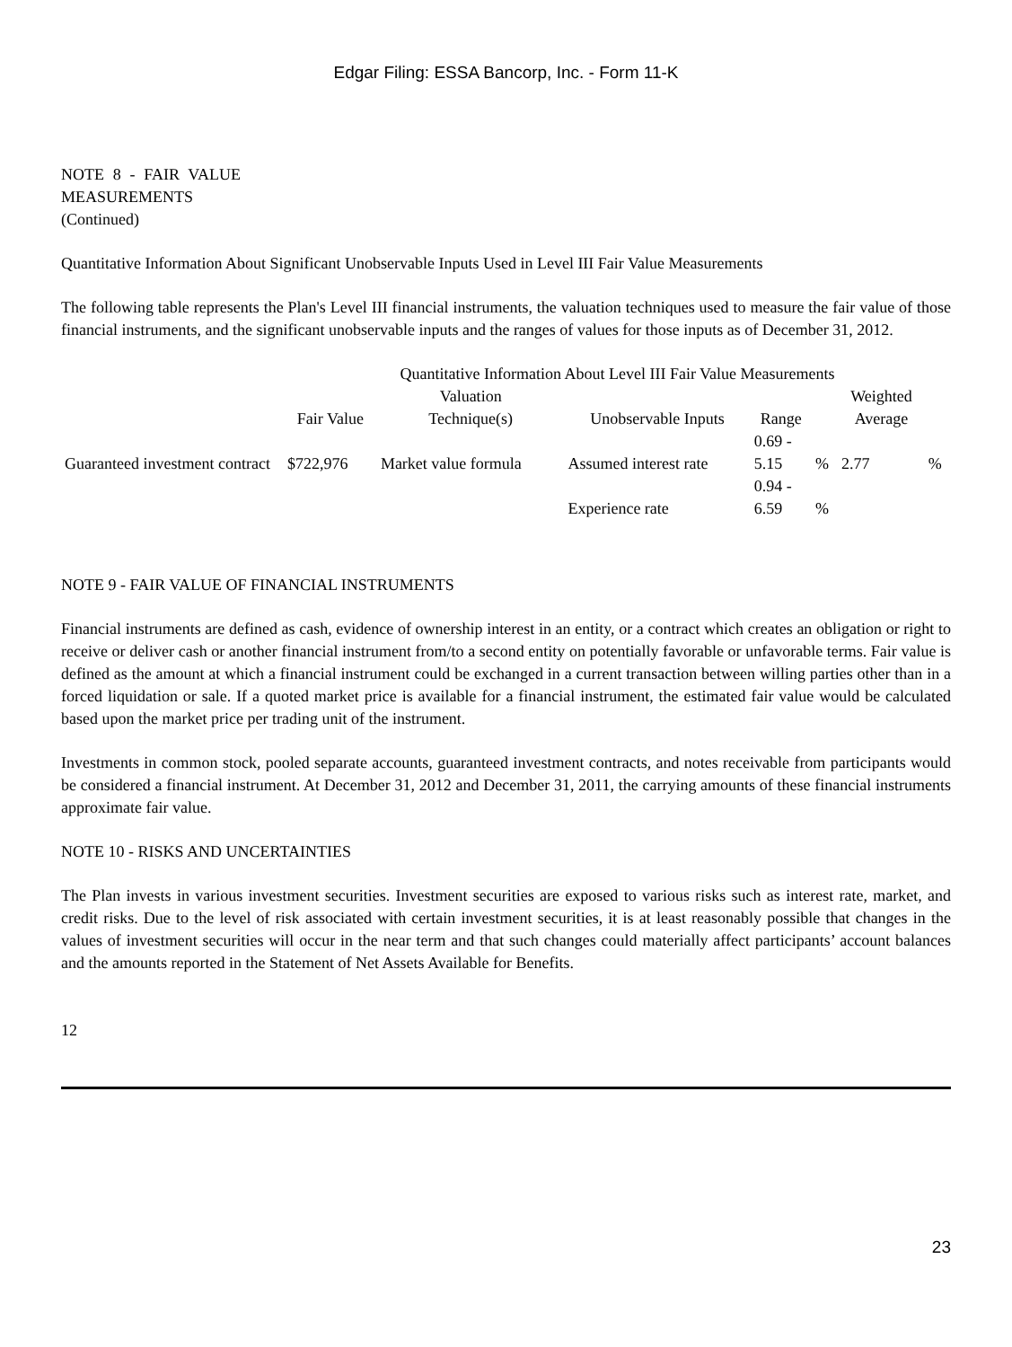Edgar Filing: ESSA Bancorp, Inc. - Form 11-K
NOTE 8 - FAIR VALUE MEASUREMENTS (Continued)
Quantitative Information About Significant Unobservable Inputs Used in Level III Fair Value Measurements
The following table represents the Plan's Level III financial instruments, the valuation techniques used to measure the fair value of those financial instruments, and the significant unobservable inputs and the ranges of values for those inputs as of December 31, 2012.
| | Quantitative Information About Level III Fair Value Measurements | | | | | | |
| --- | --- | --- | --- | --- | --- | --- | --- |
| | Fair Value | Valuation Technique(s) | Unobservable Inputs | Range | | Weighted Average | |
| Guaranteed investment contract | $722,976 | Market value formula | Assumed interest rate | 0.69 - 5.15 | % | 2.77 | % |
| | | | Experience rate | 0.94 - 6.59 | % | | |
NOTE 9 - FAIR VALUE OF FINANCIAL INSTRUMENTS
Financial instruments are defined as cash, evidence of ownership interest in an entity, or a contract which creates an obligation or right to receive or deliver cash or another financial instrument from/to a second entity on potentially favorable or unfavorable terms. Fair value is defined as the amount at which a financial instrument could be exchanged in a current transaction between willing parties other than in a forced liquidation or sale. If a quoted market price is available for a financial instrument, the estimated fair value would be calculated based upon the market price per trading unit of the instrument.
Investments in common stock, pooled separate accounts, guaranteed investment contracts, and notes receivable from participants would be considered a financial instrument. At December 31, 2012 and December 31, 2011, the carrying amounts of these financial instruments approximate fair value.
NOTE 10 - RISKS AND UNCERTAINTIES
The Plan invests in various investment securities. Investment securities are exposed to various risks such as interest rate, market, and credit risks. Due to the level of risk associated with certain investment securities, it is at least reasonably possible that changes in the values of investment securities will occur in the near term and that such changes could materially affect participants’ account balances and the amounts reported in the Statement of Net Assets Available for Benefits.
12
23